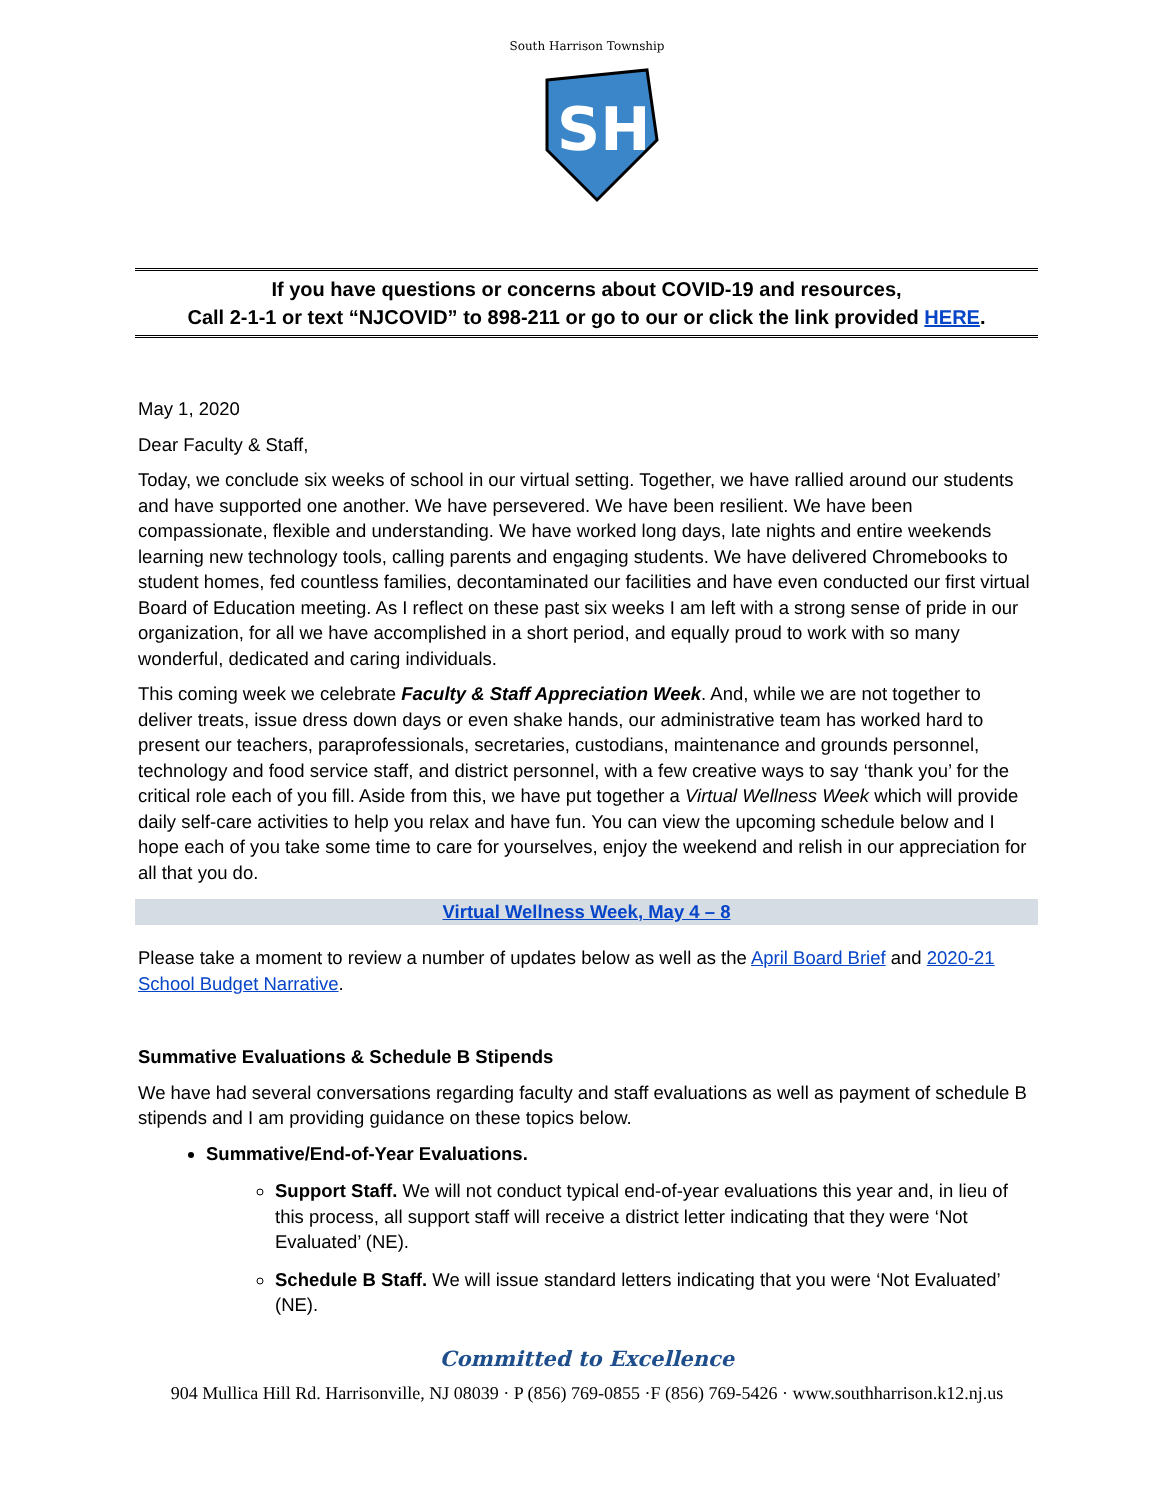SH
South Harrison Township
If you have questions or concerns about COVID-19 and resources,
Call 2-1-1 or text “NJCOVID” to 898-211 or go to our or click the link provided HERE.
May 1, 2020
Dear Faculty & Staff,
Today, we conclude six weeks of school in our virtual setting. Together, we have rallied around our students and have supported one another. We have persevered. We have been resilient. We have been compassionate, flexible and understanding. We have worked long days, late nights and entire weekends learning new technology tools, calling parents and engaging students. We have delivered Chromebooks to student homes, fed countless families, decontaminated our facilities and have even conducted our first virtual Board of Education meeting. As I reflect on these past six weeks I am left with a strong sense of pride in our organization, for all we have accomplished in a short period, and equally proud to work with so many wonderful, dedicated and caring individuals.
This coming week we celebrate Faculty & Staff Appreciation Week. And, while we are not together to deliver treats, issue dress down days or even shake hands, our administrative team has worked hard to present our teachers, paraprofessionals, secretaries, custodians, maintenance and grounds personnel, technology and food service staff, and district personnel, with a few creative ways to say ‘thank you’ for the critical role each of you fill. Aside from this, we have put together a Virtual Wellness Week which will provide daily self-care activities to help you relax and have fun. You can view the upcoming schedule below and I hope each of you take some time to care for yourselves, enjoy the weekend and relish in our appreciation for all that you do.
Virtual Wellness Week, May 4 – 8
Please take a moment to review a number of updates below as well as the April Board Brief and 2020-21 School Budget Narrative.
Summative Evaluations & Schedule B Stipends
We have had several conversations regarding faculty and staff evaluations as well as payment of schedule B stipends and I am providing guidance on these topics below.
Summative/End-of-Year Evaluations.
Support Staff. We will not conduct typical end-of-year evaluations this year and, in lieu of this process, all support staff will receive a district letter indicating that they were ‘Not Evaluated’ (NE).
Schedule B Staff. We will issue standard letters indicating that you were ‘Not Evaluated’ (NE).
Committed to Excellence
904 Mullica Hill Rd. Harrisonville, NJ 08039 · P (856) 769-0855 ·F (856) 769-5426 · www.southharrison.k12.nj.us